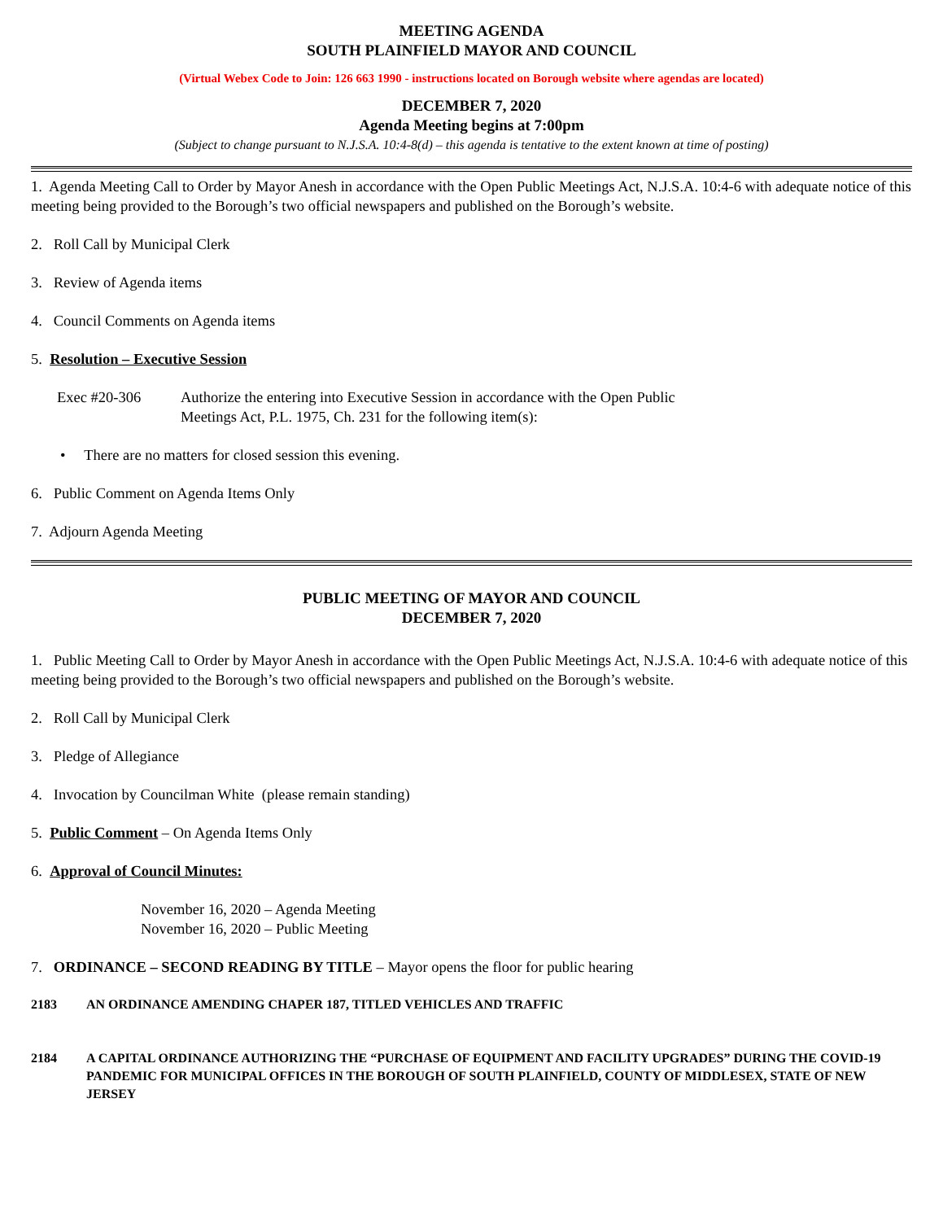MEETING AGENDA
SOUTH PLAINFIELD MAYOR AND COUNCIL
(Virtual Webex Code to Join: 126 663 1990 - instructions located on Borough website where agendas are located)
DECEMBER 7, 2020
Agenda Meeting begins at 7:00pm
(Subject to change pursuant to N.J.S.A. 10:4-8(d) – this agenda is tentative to the extent known at time of posting)
1. Agenda Meeting Call to Order by Mayor Anesh in accordance with the Open Public Meetings Act, N.J.S.A. 10:4-6 with adequate notice of this meeting being provided to the Borough’s two official newspapers and published on the Borough’s website.
2. Roll Call by Municipal Clerk
3. Review of Agenda items
4. Council Comments on Agenda items
5. Resolution – Executive Session
Exec #20-306 Authorize the entering into Executive Session in accordance with the Open Public Meetings Act, P.L. 1975, Ch. 231 for the following item(s):
• There are no matters for closed session this evening.
6. Public Comment on Agenda Items Only
7. Adjourn Agenda Meeting
PUBLIC MEETING OF MAYOR AND COUNCIL
DECEMBER 7, 2020
1. Public Meeting Call to Order by Mayor Anesh in accordance with the Open Public Meetings Act, N.J.S.A. 10:4-6 with adequate notice of this meeting being provided to the Borough’s two official newspapers and published on the Borough’s website.
2. Roll Call by Municipal Clerk
3. Pledge of Allegiance
4. Invocation by Councilman White (please remain standing)
5. Public Comment – On Agenda Items Only
6. Approval of Council Minutes:
November 16, 2020 – Agenda Meeting
November 16, 2020 – Public Meeting
7. ORDINANCE – SECOND READING BY TITLE – Mayor opens the floor for public hearing
2183 AN ORDINANCE AMENDING CHAPER 187, TITLED VEHICLES AND TRAFFIC
2184 A CAPITAL ORDINANCE AUTHORIZING THE “PURCHASE OF EQUIPMENT AND FACILITY UPGRADES” DURING THE COVID-19 PANDEMIC FOR MUNICIPAL OFFICES IN THE BOROUGH OF SOUTH PLAINFIELD, COUNTY OF MIDDLESEX, STATE OF NEW JERSEY